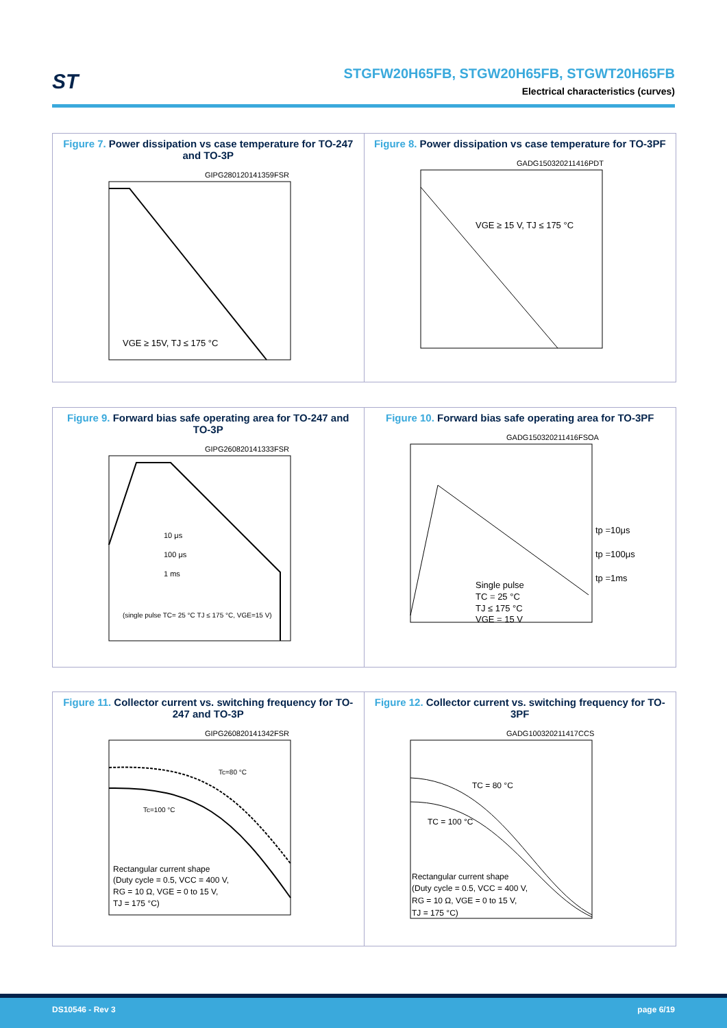ST
STGFW20H65FB, STGW20H65FB, STGWT20H65FB
Electrical characteristics (curves)
Figure 7. Power dissipation vs case temperature for TO-247 and TO-3P
GIPG280120141359FSR
VGE ≥ 15V, TJ ≤ 175 °C
Figure 8. Power dissipation vs case temperature for TO-3PF
GADG150320211416PDT
VGE ≥ 15 V, TJ ≤ 175 °C
Figure 9. Forward bias safe operating area for TO-247 and TO-3P
GIPG260820141333FSR
10 μs
100 μs
1 ms
(single pulse TC= 25 °C TJ ≤ 175 °C, VGE=15 V)
Figure 10. Forward bias safe operating area for TO-3PF
GADG150320211416FSOA
tp =10μs
tp =100μs
tp =1ms
Single pulse
TC = 25 °C
TJ ≤ 175 °C
VGE = 15 V
Figure 11. Collector current vs. switching frequency for TO-247 and TO-3P
GIPG260820141342FSR
Tc=80 °C
Tc=100 °C
Rectangular current shape
(Duty cycle = 0.5, VCC = 400 V,
RG = 10 Ω, VGE = 0 to 15 V,
TJ = 175 °C)
Figure 12. Collector current vs. switching frequency for TO-3PF
GADG100320211417CCS
TC = 80 °C
TC = 100 °C
Rectangular current shape
(Duty cycle = 0.5, VCC = 400 V,
RG = 10 Ω, VGE = 0 to 15 V,
TJ = 175 °C)
DS10546 - Rev 3 page 6/19